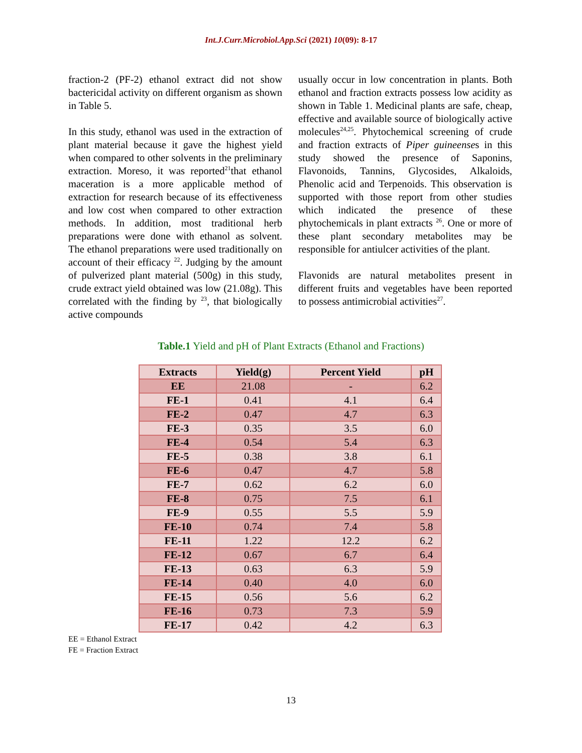Int.J.Curr.Microbiol.App.Sci (2021) 10(09): 8-17
fraction-2 (PF-2) ethanol extract did not show bactericidal activity on different organism as shown in Table 5.
In this study, ethanol was used in the extraction of plant material because it gave the highest yield when compared to other solvents in the preliminary extraction. Moreso, it was reported<sup>21</sup>that ethanol maceration is a more applicable method of extraction for research because of its effectiveness and low cost when compared to other extraction methods. In addition, most traditional herb preparations were done with ethanol as solvent. The ethanol preparations were used traditionally on account of their efficacy <sup>22</sup>. Judging by the amount of pulverized plant material (500g) in this study, crude extract yield obtained was low (21.08g). This correlated with the finding by <sup>23</sup>, that biologically active compounds
usually occur in low concentration in plants. Both ethanol and fraction extracts possess low acidity as shown in Table 1. Medicinal plants are safe, cheap, effective and available source of biologically active molecules<sup>24,25</sup>. Phytochemical screening of crude and fraction extracts of Piper guineenses in this study showed the presence of Saponins, Flavonoids, Tannins, Glycosides, Alkaloids, Phenolic acid and Terpenoids. This observation is supported with those report from other studies which indicated the presence of these phytochemicals in plant extracts <sup>26</sup>. One or more of these plant secondary metabolites may be responsible for antiulcer activities of the plant.
Flavonids are natural metabolites present in different fruits and vegetables have been reported to possess antimicrobial activities<sup>27</sup>.
Table.1 Yield and pH of Plant Extracts (Ethanol and Fractions)
| Extracts | Yield(g) | Percent Yield | pH |
| --- | --- | --- | --- |
| EE | 21.08 | - | 6.2 |
| FE-1 | 0.41 | 4.1 | 6.4 |
| FE-2 | 0.47 | 4.7 | 6.3 |
| FE-3 | 0.35 | 3.5 | 6.0 |
| FE-4 | 0.54 | 5.4 | 6.3 |
| FE-5 | 0.38 | 3.8 | 6.1 |
| FE-6 | 0.47 | 4.7 | 5.8 |
| FE-7 | 0.62 | 6.2 | 6.0 |
| FE-8 | 0.75 | 7.5 | 6.1 |
| FE-9 | 0.55 | 5.5 | 5.9 |
| FE-10 | 0.74 | 7.4 | 5.8 |
| FE-11 | 1.22 | 12.2 | 6.2 |
| FE-12 | 0.67 | 6.7 | 6.4 |
| FE-13 | 0.63 | 6.3 | 5.9 |
| FE-14 | 0.40 | 4.0 | 6.0 |
| FE-15 | 0.56 | 5.6 | 6.2 |
| FE-16 | 0.73 | 7.3 | 5.9 |
| FE-17 | 0.42 | 4.2 | 6.3 |
EE = Ethanol Extract
FE = Fraction Extract
13